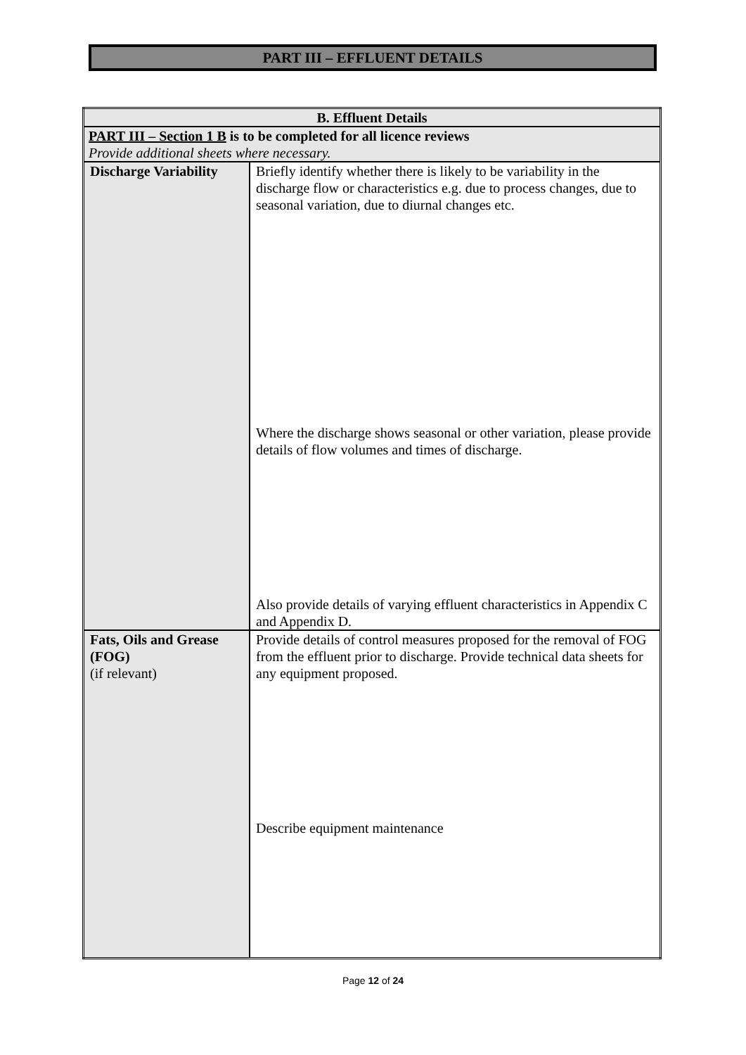PART III – EFFLUENT DETAILS
| B. Effluent Details | |
| --- | --- |
| PART III – Section 1 B is to be completed for all licence reviews Provide additional sheets where necessary. | |
| Discharge Variability | Briefly identify whether there is likely to be variability in the discharge flow or characteristics e.g. due to process changes, due to seasonal variation, due to diurnal changes etc. Where the discharge shows seasonal or other variation, please provide details of flow volumes and times of discharge. Also provide details of varying effluent characteristics in Appendix C and Appendix D. |
| Fats, Oils and Grease (FOG) (if relevant) | Provide details of control measures proposed for the removal of FOG from the effluent prior to discharge. Provide technical data sheets for any equipment proposed. Describe equipment maintenance |
Page 12 of 24